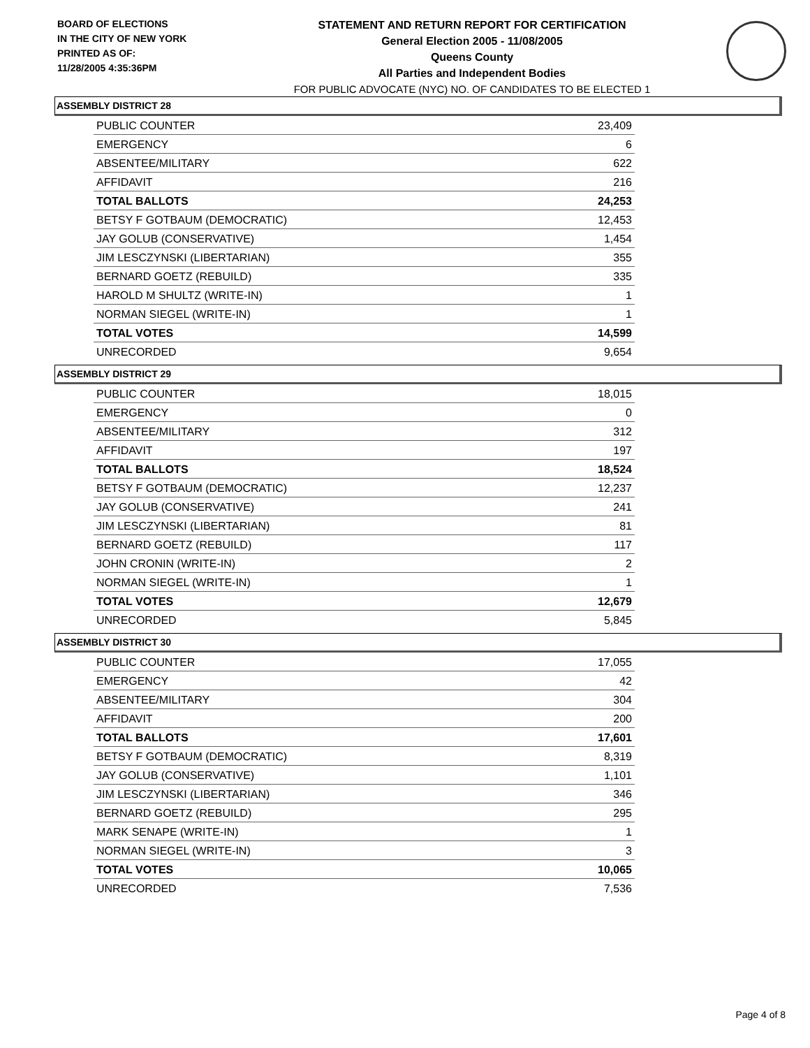BOARD OF ELECTIONS
IN THE CITY OF NEW YORK
PRINTED AS OF:
11/28/2005 4:35:36PM
STATEMENT AND RETURN REPORT FOR CERTIFICATION
General Election 2005 - 11/08/2005
Queens County
All Parties and Independent Bodies
FOR PUBLIC ADVOCATE (NYC) NO. OF CANDIDATES TO BE ELECTED 1
ASSEMBLY DISTRICT 28
| PUBLIC COUNTER | 23,409 |
| EMERGENCY | 6 |
| ABSENTEE/MILITARY | 622 |
| AFFIDAVIT | 216 |
| TOTAL BALLOTS | 24,253 |
| BETSY F GOTBAUM (DEMOCRATIC) | 12,453 |
| JAY GOLUB (CONSERVATIVE) | 1,454 |
| JIM LESCZYNSKI (LIBERTARIAN) | 355 |
| BERNARD GOETZ (REBUILD) | 335 |
| HAROLD M SHULTZ (WRITE-IN) | 1 |
| NORMAN SIEGEL (WRITE-IN) | 1 |
| TOTAL VOTES | 14,599 |
| UNRECORDED | 9,654 |
ASSEMBLY DISTRICT 29
| PUBLIC COUNTER | 18,015 |
| EMERGENCY | 0 |
| ABSENTEE/MILITARY | 312 |
| AFFIDAVIT | 197 |
| TOTAL BALLOTS | 18,524 |
| BETSY F GOTBAUM (DEMOCRATIC) | 12,237 |
| JAY GOLUB (CONSERVATIVE) | 241 |
| JIM LESCZYNSKI (LIBERTARIAN) | 81 |
| BERNARD GOETZ (REBUILD) | 117 |
| JOHN CRONIN (WRITE-IN) | 2 |
| NORMAN SIEGEL (WRITE-IN) | 1 |
| TOTAL VOTES | 12,679 |
| UNRECORDED | 5,845 |
ASSEMBLY DISTRICT 30
| PUBLIC COUNTER | 17,055 |
| EMERGENCY | 42 |
| ABSENTEE/MILITARY | 304 |
| AFFIDAVIT | 200 |
| TOTAL BALLOTS | 17,601 |
| BETSY F GOTBAUM (DEMOCRATIC) | 8,319 |
| JAY GOLUB (CONSERVATIVE) | 1,101 |
| JIM LESCZYNSKI (LIBERTARIAN) | 346 |
| BERNARD GOETZ (REBUILD) | 295 |
| MARK SENAPE (WRITE-IN) | 1 |
| NORMAN SIEGEL (WRITE-IN) | 3 |
| TOTAL VOTES | 10,065 |
| UNRECORDED | 7,536 |
Page 4 of 8